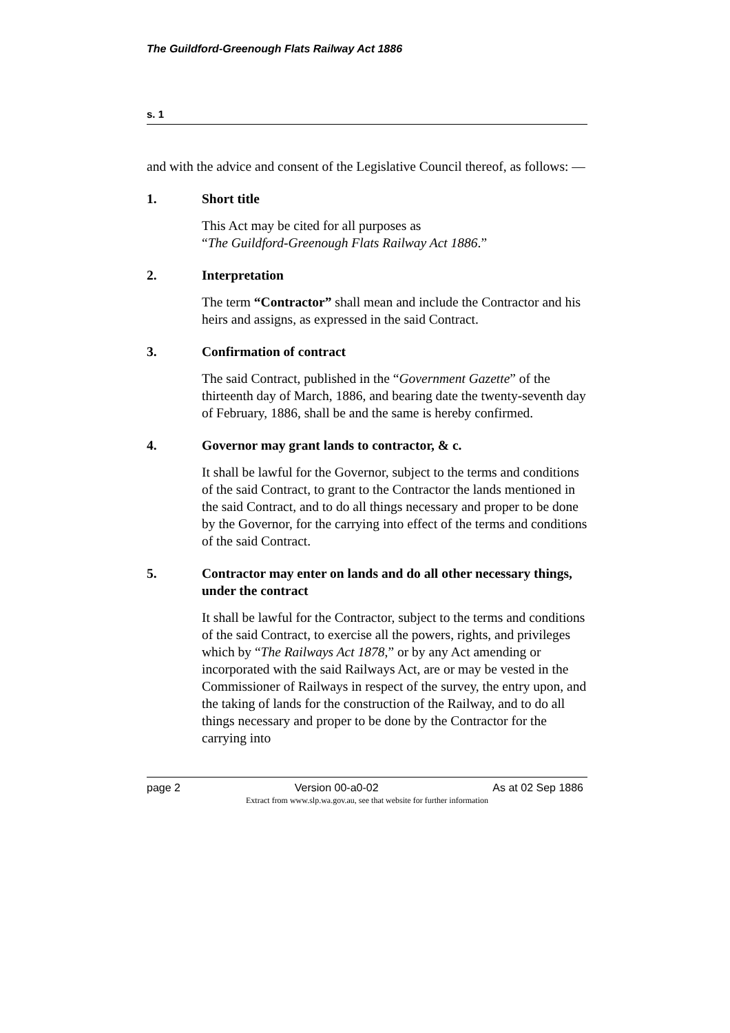The Guildford-Greenough Flats Railway Act 1886
s. 1
and with the advice and consent of the Legislative Council thereof, as follows: —
1. Short title
This Act may be cited for all purposes as
“The Guildford-Greenough Flats Railway Act 1886.”
2. Interpretation
The term “Contractor” shall mean and include the Contractor and his heirs and assigns, as expressed in the said Contract.
3. Confirmation of contract
The said Contract, published in the “Government Gazette” of the thirteenth day of March, 1886, and bearing date the twenty-seventh day of February, 1886, shall be and the same is hereby confirmed.
4. Governor may grant lands to contractor, & c.
It shall be lawful for the Governor, subject to the terms and conditions of the said Contract, to grant to the Contractor the lands mentioned in the said Contract, and to do all things necessary and proper to be done by the Governor, for the carrying into effect of the terms and conditions of the said Contract.
5. Contractor may enter on lands and do all other necessary things, under the contract
It shall be lawful for the Contractor, subject to the terms and conditions of the said Contract, to exercise all the powers, rights, and privileges which by “The Railways Act 1878,” or by any Act amending or incorporated with the said Railways Act, are or may be vested in the Commissioner of Railways in respect of the survey, the entry upon, and the taking of lands for the construction of the Railway, and to do all things necessary and proper to be done by the Contractor for the carrying into
page 2 Version 00-a0-02 As at 02 Sep 1886
Extract from www.slp.wa.gov.au, see that website for further information